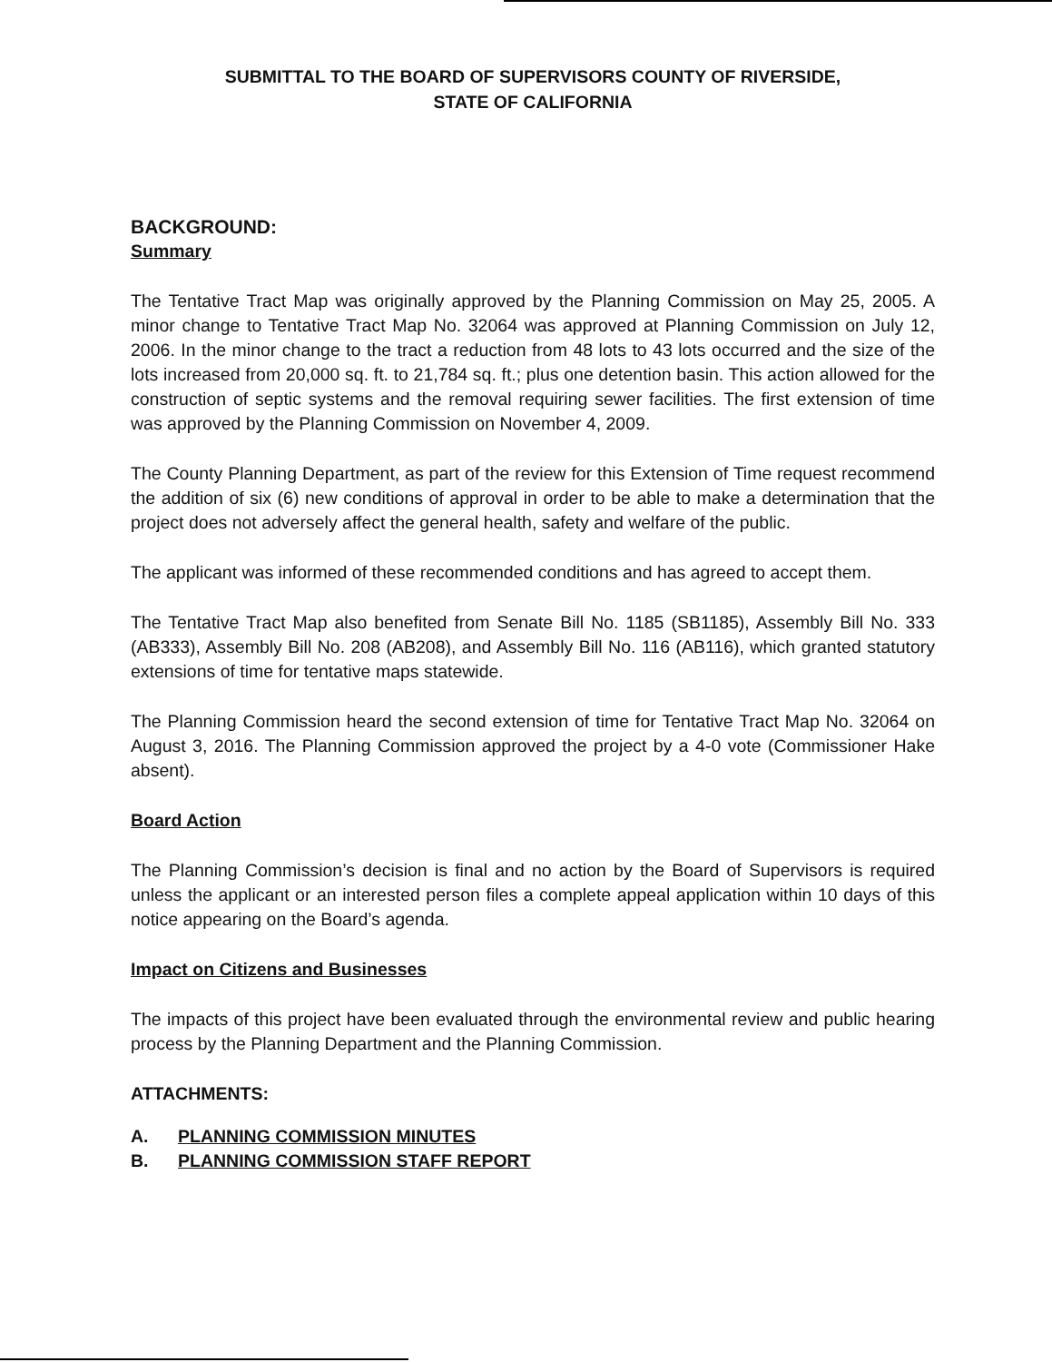SUBMITTAL TO THE BOARD OF SUPERVISORS COUNTY OF RIVERSIDE,
STATE OF CALIFORNIA
BACKGROUND:
Summary
The Tentative Tract Map was originally approved by the Planning Commission on May 25, 2005. A minor change to Tentative Tract Map No. 32064 was approved at Planning Commission on July 12, 2006. In the minor change to the tract a reduction from 48 lots to 43 lots occurred and the size of the lots increased from 20,000 sq. ft. to 21,784 sq. ft.; plus one detention basin. This action allowed for the construction of septic systems and the removal requiring sewer facilities. The first extension of time was approved by the Planning Commission on November 4, 2009.
The County Planning Department, as part of the review for this Extension of Time request recommend the addition of six (6) new conditions of approval in order to be able to make a determination that the project does not adversely affect the general health, safety and welfare of the public.
The applicant was informed of these recommended conditions and has agreed to accept them.
The Tentative Tract Map also benefited from Senate Bill No. 1185 (SB1185), Assembly Bill No. 333 (AB333), Assembly Bill No. 208 (AB208), and Assembly Bill No. 116 (AB116), which granted statutory extensions of time for tentative maps statewide.
The Planning Commission heard the second extension of time for Tentative Tract Map No. 32064 on August 3, 2016. The Planning Commission approved the project by a 4-0 vote (Commissioner Hake absent).
Board Action
The Planning Commission’s decision is final and no action by the Board of Supervisors is required unless the applicant or an interested person files a complete appeal application within 10 days of this notice appearing on the Board’s agenda.
Impact on Citizens and Businesses
The impacts of this project have been evaluated through the environmental review and public hearing process by the Planning Department and the Planning Commission.
ATTACHMENTS:
A. PLANNING COMMISSION MINUTES
B. PLANNING COMMISSION STAFF REPORT